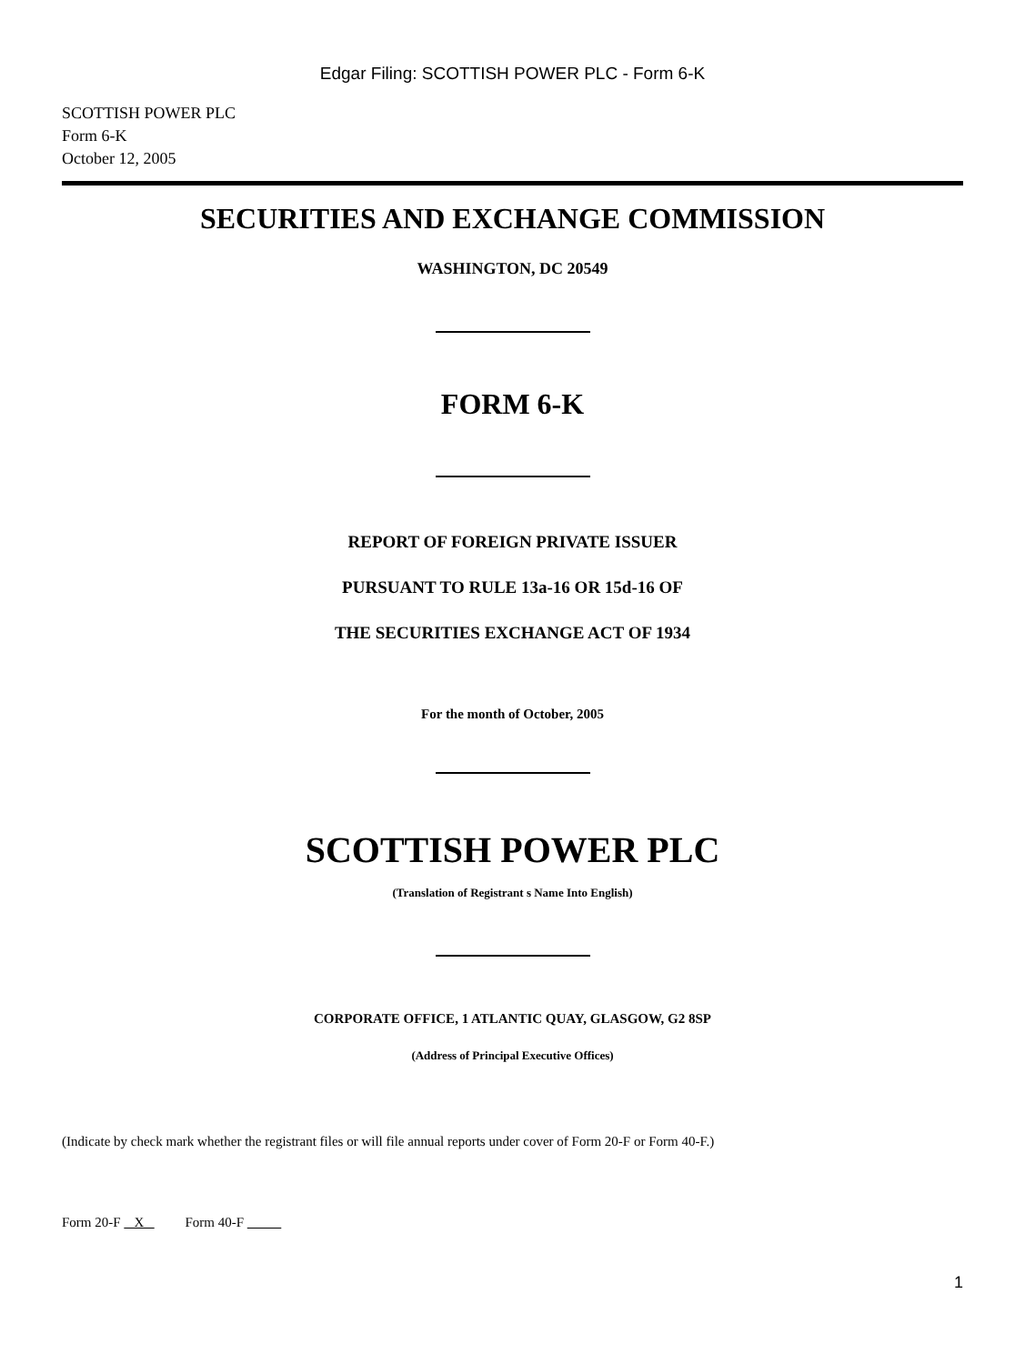Edgar Filing: SCOTTISH POWER PLC - Form 6-K
SCOTTISH POWER PLC
Form 6-K
October 12, 2005
SECURITIES AND EXCHANGE COMMISSION
WASHINGTON, DC 20549
FORM 6-K
REPORT OF FOREIGN PRIVATE ISSUER
PURSUANT TO RULE 13a-16 OR 15d-16 OF
THE SECURITIES EXCHANGE ACT OF 1934
For the month of October, 2005
SCOTTISH POWER PLC
(Translation of Registrant s Name Into English)
CORPORATE OFFICE, 1 ATLANTIC QUAY, GLASGOW, G2 8SP
(Address of Principal Executive Offices)
(Indicate by check mark whether the registrant files or will file annual reports under cover of Form 20-F or Form 40-F.)
Form 20-F X Form 40-F
1